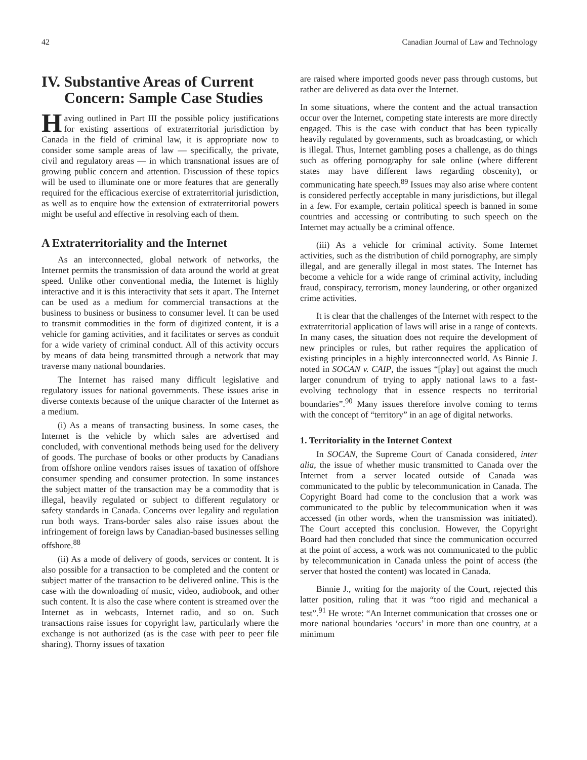42 Canadian Journal of Law and Technology
IV. Substantive Areas of Current
Concern: Sample Case Studies
Having outlined in Part III the possible policy justifications for existing assertions of extraterritorial jurisdiction by Canada in the field of criminal law, it is appropriate now to consider some sample areas of law — specifically, the private, civil and regulatory areas — in which transnational issues are of growing public concern and attention. Discussion of these topics will be used to illuminate one or more features that are generally required for the efficacious exercise of extraterritorial jurisdiction, as well as to enquire how the extension of extraterritorial powers might be useful and effective in resolving each of them.
A Extraterritoriality and the Internet
As an interconnected, global network of networks, the Internet permits the transmission of data around the world at great speed. Unlike other conventional media, the Internet is highly interactive and it is this interactivity that sets it apart. The Internet can be used as a medium for commercial transactions at the business to business or business to consumer level. It can be used to transmit commodities in the form of digitized content, it is a vehicle for gaming activities, and it facilitates or serves as conduit for a wide variety of criminal conduct. All of this activity occurs by means of data being transmitted through a network that may traverse many national boundaries.
The Internet has raised many difficult legislative and regulatory issues for national governments. These issues arise in diverse contexts because of the unique character of the Internet as a medium.
(i) As a means of transacting business. In some cases, the Internet is the vehicle by which sales are advertised and concluded, with conventional methods being used for the delivery of goods. The purchase of books or other products by Canadians from offshore online vendors raises issues of taxation of offshore consumer spending and consumer protection. In some instances the subject matter of the transaction may be a commodity that is illegal, heavily regulated or subject to different regulatory or safety standards in Canada. Concerns over legality and regulation run both ways. Trans-border sales also raise issues about the infringement of foreign laws by Canadian-based businesses selling offshore.<sup>88</sup>
(ii) As a mode of delivery of goods, services or content. It is also possible for a transaction to be completed and the content or subject matter of the transaction to be delivered online. This is the case with the downloading of music, video, audiobook, and other such content. It is also the case where content is streamed over the Internet as in webcasts, Internet radio, and so on. Such transactions raise issues for copyright law, particularly where the exchange is not authorized (as is the case with peer to peer file sharing). Thorny issues of taxation
are raised where imported goods never pass through customs, but rather are delivered as data over the Internet.
In some situations, where the content and the actual transaction occur over the Internet, competing state interests are more directly engaged. This is the case with conduct that has been typically heavily regulated by governments, such as broadcasting, or which is illegal. Thus, Internet gambling poses a challenge, as do things such as offering pornography for sale online (where different states may have different laws regarding obscenity), or communicating hate speech.<sup>89</sup> Issues may also arise where content is considered perfectly acceptable in many jurisdictions, but illegal in a few. For example, certain political speech is banned in some countries and accessing or contributing to such speech on the Internet may actually be a criminal offence.
(iii) As a vehicle for criminal activity. Some Internet activities, such as the distribution of child pornography, are simply illegal, and are generally illegal in most states. The Internet has become a vehicle for a wide range of criminal activity, including fraud, conspiracy, terrorism, money laundering, or other organized crime activities.
It is clear that the challenges of the Internet with respect to the extraterritorial application of laws will arise in a range of contexts. In many cases, the situation does not require the development of new principles or rules, but rather requires the application of existing principles in a highly interconnected world. As Binnie J. noted in SOCAN v. CAIP, the issues “[play] out against the much larger conundrum of trying to apply national laws to a fast-evolving technology that in essence respects no territorial boundaries”.<sup>90</sup> Many issues therefore involve coming to terms with the concept of “territory” in an age of digital networks.
1. Territoriality in the Internet Context
In SOCAN, the Supreme Court of Canada considered, inter alia, the issue of whether music transmitted to Canada over the Internet from a server located outside of Canada was communicated to the public by telecommunication in Canada. The Copyright Board had come to the conclusion that a work was communicated to the public by telecommunication when it was accessed (in other words, when the transmission was initiated). The Court accepted this conclusion. However, the Copyright Board had then concluded that since the communication occurred at the point of access, a work was not communicated to the public by telecommunication in Canada unless the point of access (the server that hosted the content) was located in Canada.
Binnie J., writing for the majority of the Court, rejected this latter position, ruling that it was “too rigid and mechanical a test”.<sup>91</sup> He wrote: “An Internet communication that crosses one or more national boundaries ‘occurs’ in more than one country, at a minimum